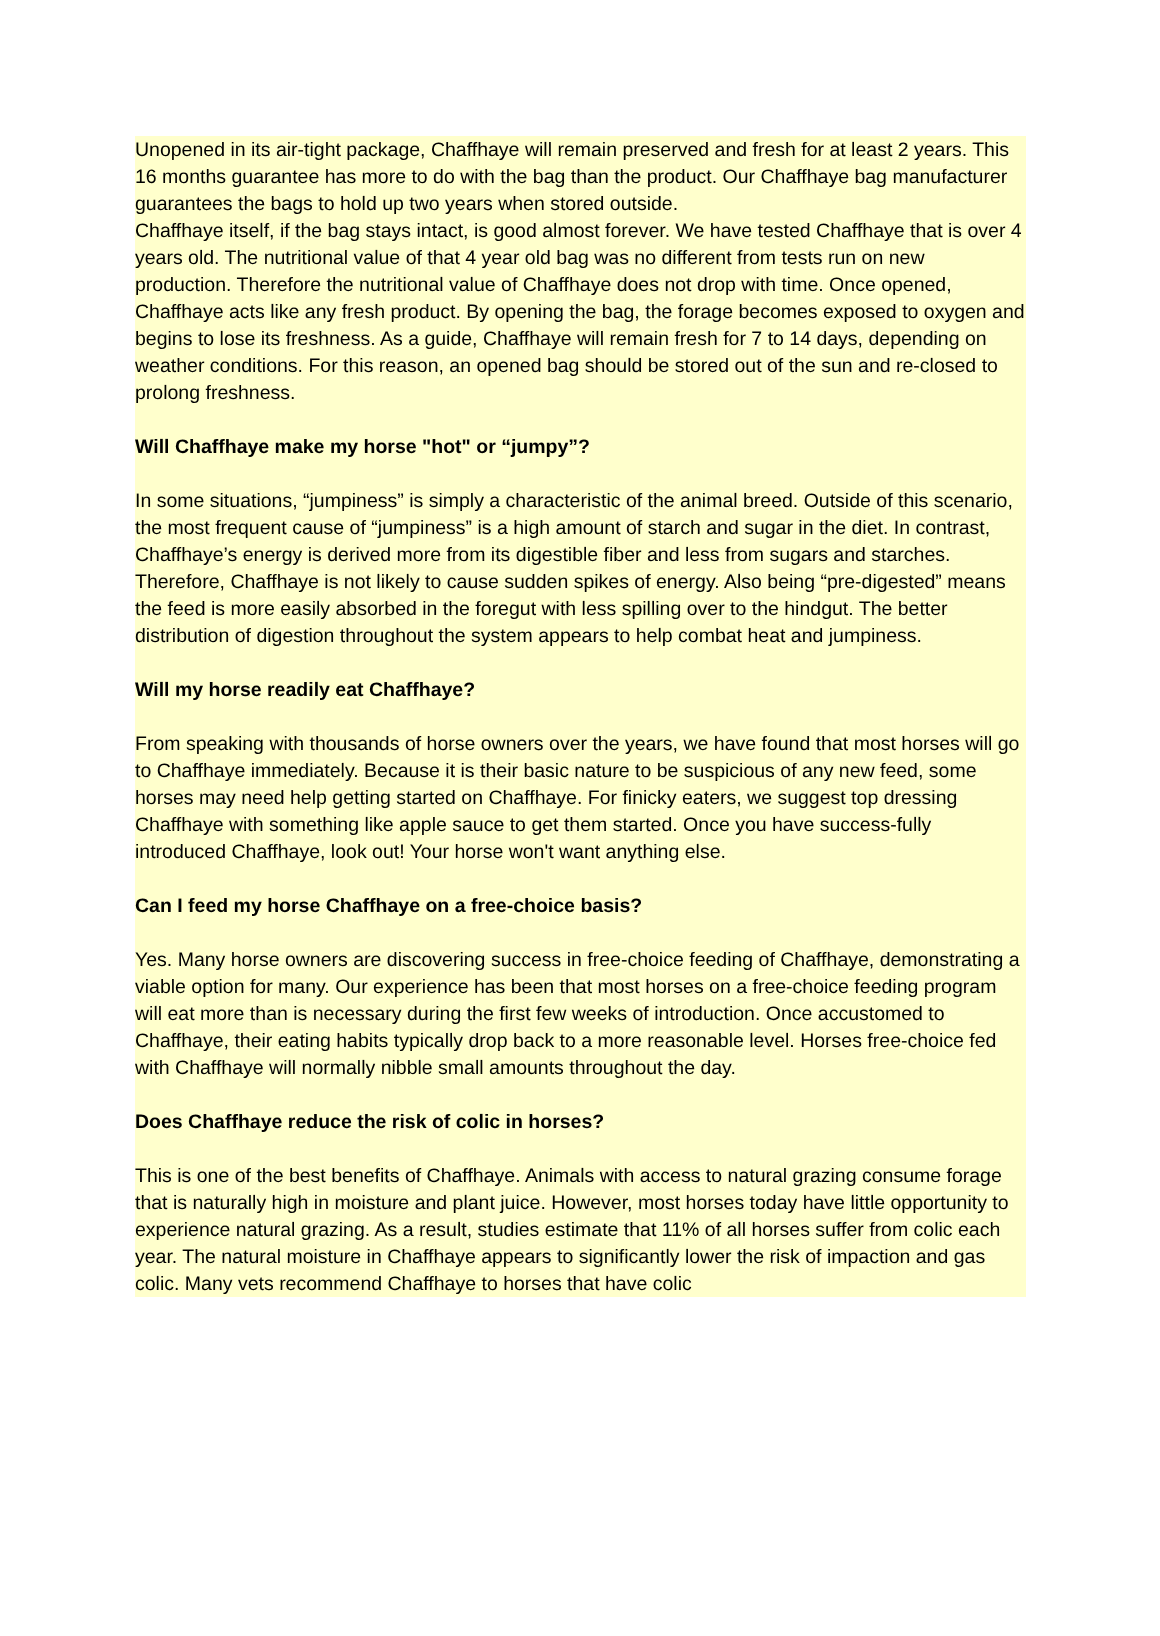Unopened in its air-tight package, Chaffhaye will remain preserved and fresh for at least 2 years. This 16 months guarantee has more to do with the bag than the product. Our Chaffhaye bag manufacturer guarantees the bags to hold up two years when stored outside.
Chaffhaye itself, if the bag stays intact, is good almost forever. We have tested Chaffhaye that is over 4 years old. The nutritional value of that 4 year old bag was no different from tests run on new production. Therefore the nutritional value of Chaffhaye does not drop with time. Once opened, Chaffhaye acts like any fresh product. By opening the bag, the forage becomes exposed to oxygen and begins to lose its freshness. As a guide, Chaffhaye will remain fresh for 7 to 14 days, depending on weather conditions. For this reason, an opened bag should be stored out of the sun and re-closed to prolong freshness.
Will Chaffhaye make my horse "hot" or “jumpy”?
In some situations, “jumpiness” is simply a characteristic of the animal breed. Outside of this scenario, the most frequent cause of “jumpiness” is a high amount of starch and sugar in the diet. In contrast, Chaffhaye’s energy is derived more from its digestible fiber and less from sugars and starches. Therefore, Chaffhaye is not likely to cause sudden spikes of energy. Also being “pre-digested” means the feed is more easily absorbed in the foregut with less spilling over to the hindgut. The better distribution of digestion throughout the system appears to help combat heat and jumpiness.
Will my horse readily eat Chaffhaye?
From speaking with thousands of horse owners over the years, we have found that most horses will go to Chaffhaye immediately. Because it is their basic nature to be suspicious of any new feed, some horses may need help getting started on Chaffhaye. For finicky eaters, we suggest top dressing Chaffhaye with something like apple sauce to get them started. Once you have success-fully introduced Chaffhaye, look out! Your horse won't want anything else.
Can I feed my horse Chaffhaye on a free-choice basis?
Yes. Many horse owners are discovering success in free-choice feeding of Chaffhaye, demonstrating a viable option for many. Our experience has been that most horses on a free-choice feeding program will eat more than is necessary during the first few weeks of introduction. Once accustomed to Chaffhaye, their eating habits typically drop back to a more reasonable level. Horses free-choice fed with Chaffhaye will normally nibble small amounts throughout the day.
Does Chaffhaye reduce the risk of colic in horses?
This is one of the best benefits of Chaffhaye. Animals with access to natural grazing consume forage that is naturally high in moisture and plant juice. However, most horses today have little opportunity to experience natural grazing. As a result, studies estimate that 11% of all horses suffer from colic each year. The natural moisture in Chaffhaye appears to significantly lower the risk of impaction and gas colic. Many vets recommend Chaffhaye to horses that have colic